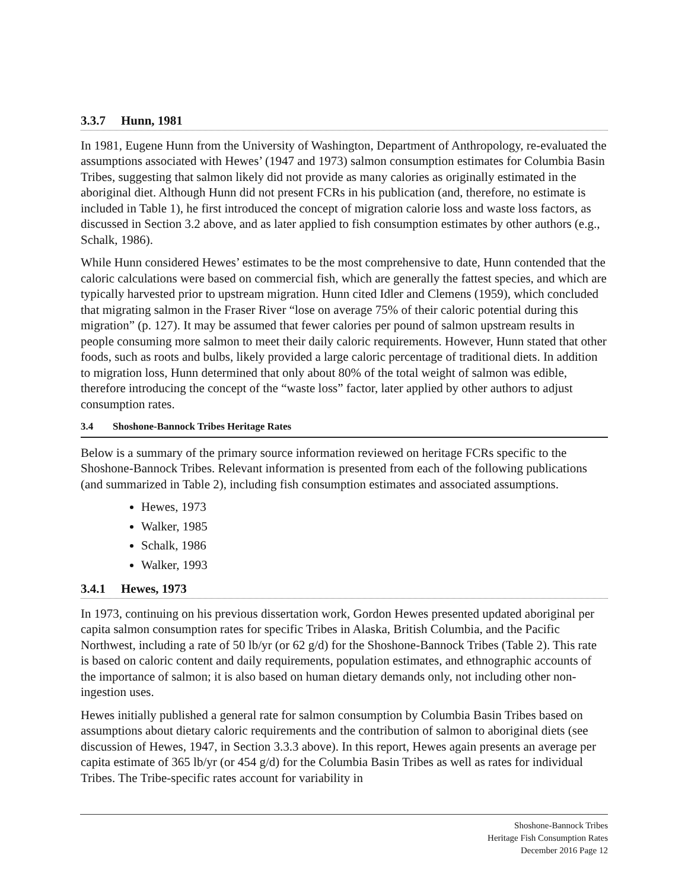3.3.7 Hunn, 1981
In 1981, Eugene Hunn from the University of Washington, Department of Anthropology, re-evaluated the assumptions associated with Hewes’ (1947 and 1973) salmon consumption estimates for Columbia Basin Tribes, suggesting that salmon likely did not provide as many calories as originally estimated in the aboriginal diet. Although Hunn did not present FCRs in his publication (and, therefore, no estimate is included in Table 1), he first introduced the concept of migration calorie loss and waste loss factors, as discussed in Section 3.2 above, and as later applied to fish consumption estimates by other authors (e.g., Schalk, 1986).
While Hunn considered Hewes’ estimates to be the most comprehensive to date, Hunn contended that the caloric calculations were based on commercial fish, which are generally the fattest species, and which are typically harvested prior to upstream migration. Hunn cited Idler and Clemens (1959), which concluded that migrating salmon in the Fraser River “lose on average 75% of their caloric potential during this migration” (p. 127). It may be assumed that fewer calories per pound of salmon upstream results in people consuming more salmon to meet their daily caloric requirements. However, Hunn stated that other foods, such as roots and bulbs, likely provided a large caloric percentage of traditional diets. In addition to migration loss, Hunn determined that only about 80% of the total weight of salmon was edible, therefore introducing the concept of the “waste loss” factor, later applied by other authors to adjust consumption rates.
3.4 Shoshone-Bannock Tribes Heritage Rates
Below is a summary of the primary source information reviewed on heritage FCRs specific to the Shoshone-Bannock Tribes. Relevant information is presented from each of the following publications (and summarized in Table 2), including fish consumption estimates and associated assumptions.
Hewes, 1973
Walker, 1985
Schalk, 1986
Walker, 1993
3.4.1 Hewes, 1973
In 1973, continuing on his previous dissertation work, Gordon Hewes presented updated aboriginal per capita salmon consumption rates for specific Tribes in Alaska, British Columbia, and the Pacific Northwest, including a rate of 50 lb/yr (or 62 g/d) for the Shoshone-Bannock Tribes (Table 2). This rate is based on caloric content and daily requirements, population estimates, and ethnographic accounts of the importance of salmon; it is also based on human dietary demands only, not including other non-ingestion uses.
Hewes initially published a general rate for salmon consumption by Columbia Basin Tribes based on assumptions about dietary caloric requirements and the contribution of salmon to aboriginal diets (see discussion of Hewes, 1947, in Section 3.3.3 above). In this report, Hewes again presents an average per capita estimate of 365 lb/yr (or 454 g/d) for the Columbia Basin Tribes as well as rates for individual Tribes. The Tribe-specific rates account for variability in
Shoshone-Bannock Tribes
Heritage Fish Consumption Rates
December 2016 Page 12